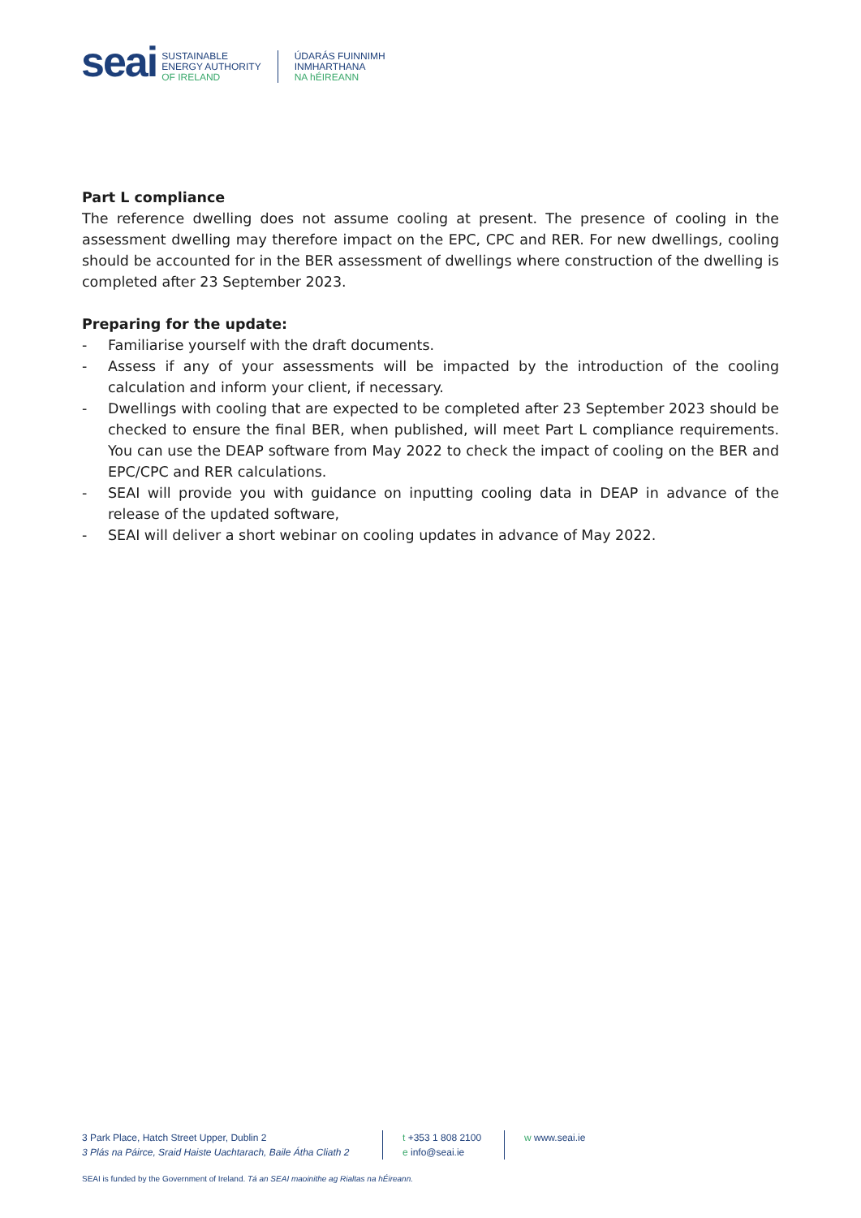seai
SUSTAINABLE
ENERGY AUTHORITY
OF IRELAND
ÚDARÁS FUINNIMH
INMHARTHANA
NA hÉIREANN
Part L compliance
The reference dwelling does not assume cooling at present. The presence of cooling in the assessment dwelling may therefore impact on the EPC, CPC and RER. For new dwellings, cooling should be accounted for in the BER assessment of dwellings where construction of the dwelling is completed after 23 September 2023.
Preparing for the update:
- Familiarise yourself with the draft documents.
- Assess if any of your assessments will be impacted by the introduction of the cooling calculation and inform your client, if necessary.
- Dwellings with cooling that are expected to be completed after 23 September 2023 should be checked to ensure the final BER, when published, will meet Part L compliance requirements. You can use the DEAP software from May 2022 to check the impact of cooling on the BER and EPC/CPC and RER calculations.
- SEAI will provide you with guidance on inputting cooling data in DEAP in advance of the release of the updated software,
- SEAI will deliver a short webinar on cooling updates in advance of May 2022.
3 Park Place, Hatch Street Upper, Dublin 2
3 Plás na Páirce, Sraid Haiste Uachtarach, Baile Átha Cliath 2
t +353 1 808 2100
e info@seai.ie
w www.seai.ie
SEAI is funded by the Government of Ireland. Tá an SEAI maoinithe ag Rialtas na hÉireann.